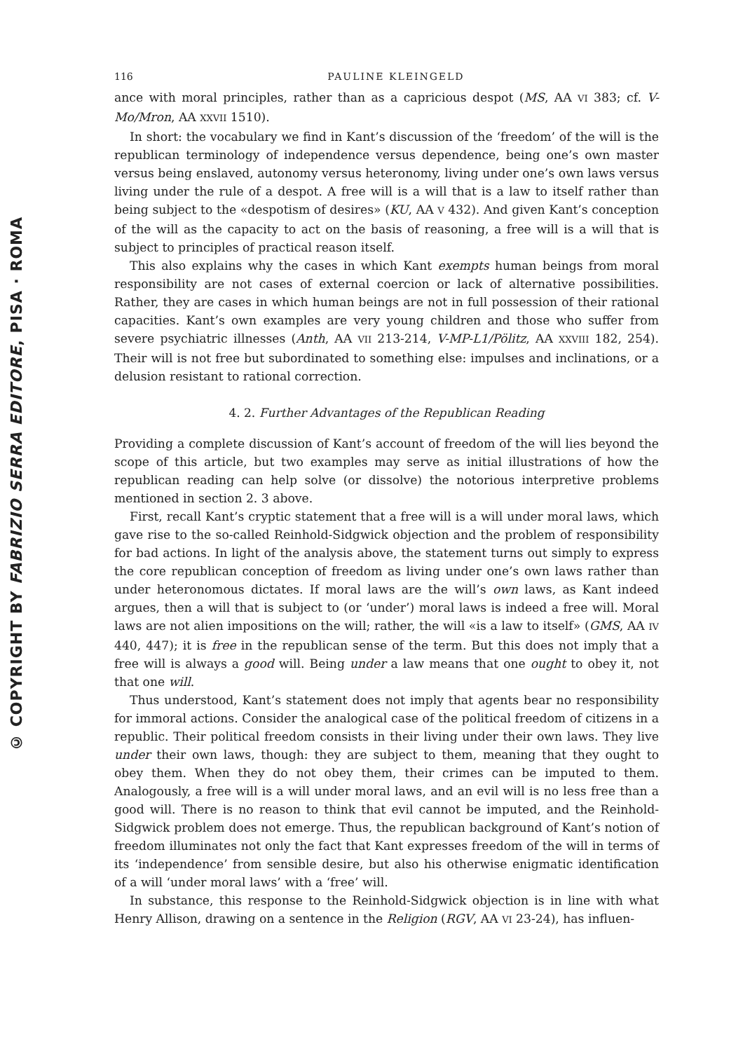© COPYRIGHT BY FABRIZIO SERRA EDITORE, PISA · ROMA
116 PAULINE KLEINGELD
ance with moral principles, rather than as a capricious despot (MS, AA VI 383; cf. V-Mo/Mron, AA XXVII 1510).
In short: the vocabulary we find in Kant’s discussion of the ‘freedom’ of the will is the republican terminology of independence versus dependence, being one’s own master versus being enslaved, autonomy versus heteronomy, living under one’s own laws versus living under the rule of a despot. A free will is a will that is a law to itself rather than being subject to the «despotism of desires» (KU, AA V 432). And given Kant’s conception of the will as the capacity to act on the basis of reasoning, a free will is a will that is subject to principles of practical reason itself.
This also explains why the cases in which Kant exempts human beings from moral responsibility are not cases of external coercion or lack of alternative possibilities. Rather, they are cases in which human beings are not in full possession of their rational capacities. Kant’s own examples are very young children and those who suffer from severe psychiatric illnesses (Anth, AA VII 213-214, V-MP-L1/Pölitz, AA XXVIII 182, 254). Their will is not free but subordinated to something else: impulses and inclinations, or a delusion resistant to rational correction.
4. 2. Further Advantages of the Republican Reading
Providing a complete discussion of Kant’s account of freedom of the will lies beyond the scope of this article, but two examples may serve as initial illustrations of how the republican reading can help solve (or dissolve) the notorious interpretive problems mentioned in section 2. 3 above.
First, recall Kant’s cryptic statement that a free will is a will under moral laws, which gave rise to the so-called Reinhold-Sidgwick objection and the problem of responsibility for bad actions. In light of the analysis above, the statement turns out simply to express the core republican conception of freedom as living under one’s own laws rather than under heteronomous dictates. If moral laws are the will’s own laws, as Kant indeed argues, then a will that is subject to (or ‘under’) moral laws is indeed a free will. Moral laws are not alien impositions on the will; rather, the will «is a law to itself» (GMS, AA IV 440, 447); it is free in the republican sense of the term. But this does not imply that a free will is always a good will. Being under a law means that one ought to obey it, not that one will.
Thus understood, Kant’s statement does not imply that agents bear no responsibility for immoral actions. Consider the analogical case of the political freedom of citizens in a republic. Their political freedom consists in their living under their own laws. They live under their own laws, though: they are subject to them, meaning that they ought to obey them. When they do not obey them, their crimes can be imputed to them. Analogously, a free will is a will under moral laws, and an evil will is no less free than a good will. There is no reason to think that evil cannot be imputed, and the Reinhold-Sidgwick problem does not emerge. Thus, the republican background of Kant’s notion of freedom illuminates not only the fact that Kant expresses freedom of the will in terms of its ‘independence’ from sensible desire, but also his otherwise enigmatic identification of a will ‘under moral laws’ with a ‘free’ will.
In substance, this response to the Reinhold-Sidgwick objection is in line with what Henry Allison, drawing on a sentence in the Religion (RGV, AA VI 23-24), has influen-